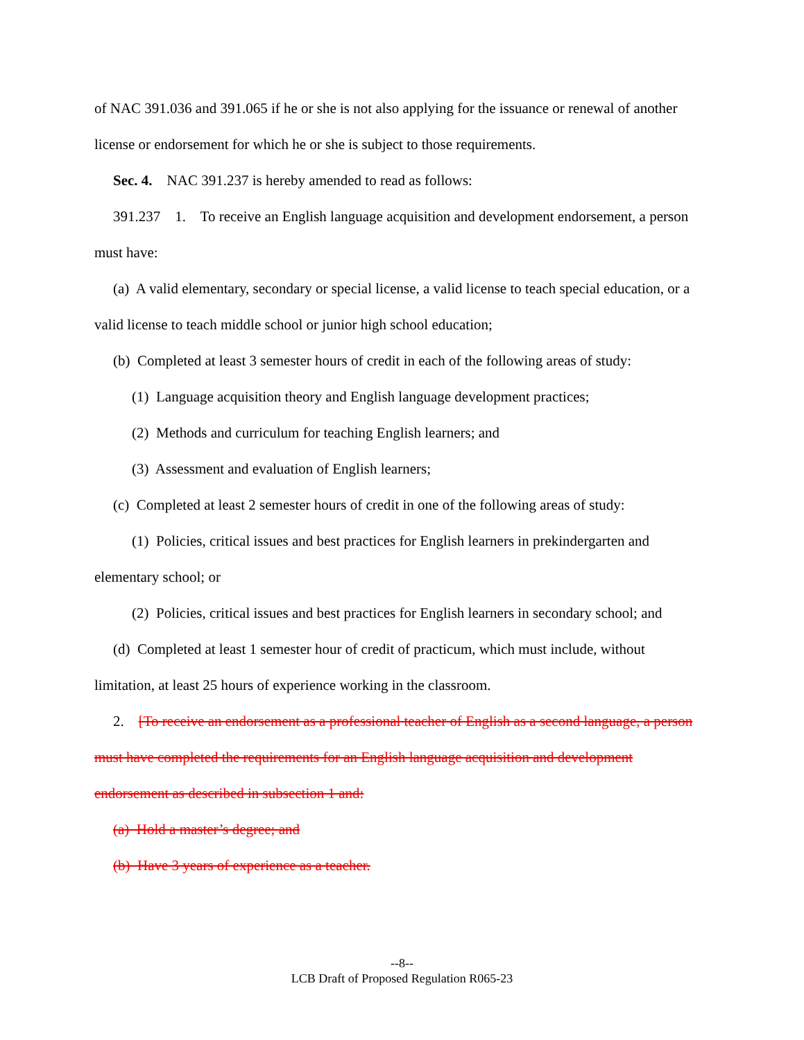of NAC 391.036 and 391.065 if he or she is not also applying for the issuance or renewal of another license or endorsement for which he or she is subject to those requirements.
Sec. 4. NAC 391.237 is hereby amended to read as follows:
391.237 1. To receive an English language acquisition and development endorsement, a person must have:
(a) A valid elementary, secondary or special license, a valid license to teach special education, or a valid license to teach middle school or junior high school education;
(b) Completed at least 3 semester hours of credit in each of the following areas of study:
(1) Language acquisition theory and English language development practices;
(2) Methods and curriculum for teaching English learners; and
(3) Assessment and evaluation of English learners;
(c) Completed at least 2 semester hours of credit in one of the following areas of study:
(1) Policies, critical issues and best practices for English learners in prekindergarten and elementary school; or
(2) Policies, critical issues and best practices for English learners in secondary school; and
(d) Completed at least 1 semester hour of credit of practicum, which must include, without limitation, at least 25 hours of experience working in the classroom.
2. [To receive an endorsement as a professional teacher of English as a second language, a person must have completed the requirements for an English language acquisition and development endorsement as described in subsection 1 and:
(a) Hold a master’s degree; and
(b) Have 3 years of experience as a teacher.
--8--
LCB Draft of Proposed Regulation R065-23